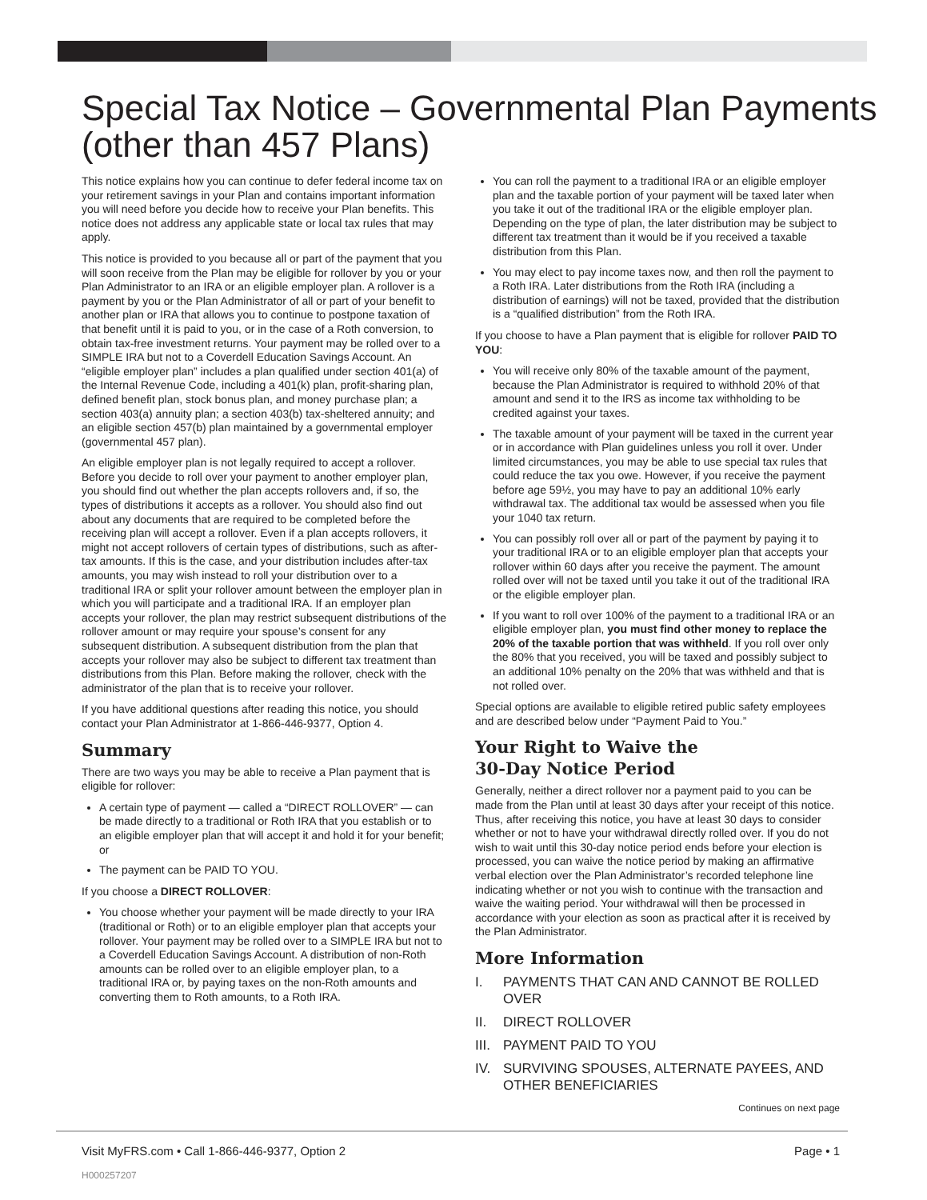Special Tax Notice – Governmental Plan Payments
(other than 457 Plans)
This notice explains how you can continue to defer federal income tax on your retirement savings in your Plan and contains important information you will need before you decide how to receive your Plan benefits. This notice does not address any applicable state or local tax rules that may apply.
This notice is provided to you because all or part of the payment that you will soon receive from the Plan may be eligible for rollover by you or your Plan Administrator to an IRA or an eligible employer plan. A rollover is a payment by you or the Plan Administrator of all or part of your benefit to another plan or IRA that allows you to continue to postpone taxation of that benefit until it is paid to you, or in the case of a Roth conversion, to obtain tax-free investment returns. Your payment may be rolled over to a SIMPLE IRA but not to a Coverdell Education Savings Account. An “eligible employer plan” includes a plan qualified under section 401(a) of the Internal Revenue Code, including a 401(k) plan, profit-sharing plan, defined benefit plan, stock bonus plan, and money purchase plan; a section 403(a) annuity plan; a section 403(b) tax-sheltered annuity; and an eligible section 457(b) plan maintained by a governmental employer (governmental 457 plan).
An eligible employer plan is not legally required to accept a rollover. Before you decide to roll over your payment to another employer plan, you should find out whether the plan accepts rollovers and, if so, the types of distributions it accepts as a rollover. You should also find out about any documents that are required to be completed before the receiving plan will accept a rollover. Even if a plan accepts rollovers, it might not accept rollovers of certain types of distributions, such as after-tax amounts. If this is the case, and your distribution includes after-tax amounts, you may wish instead to roll your distribution over to a traditional IRA or split your rollover amount between the employer plan in which you will participate and a traditional IRA. If an employer plan accepts your rollover, the plan may restrict subsequent distributions of the rollover amount or may require your spouse’s consent for any subsequent distribution. A subsequent distribution from the plan that accepts your rollover may also be subject to different tax treatment than distributions from this Plan. Before making the rollover, check with the administrator of the plan that is to receive your rollover.
If you have additional questions after reading this notice, you should contact your Plan Administrator at 1-866-446-9377, Option 4.
Summary
There are two ways you may be able to receive a Plan payment that is eligible for rollover:
A certain type of payment — called a “DIRECT ROLLOVER” — can be made directly to a traditional or Roth IRA that you establish or to an eligible employer plan that will accept it and hold it for your benefit; or
The payment can be PAID TO YOU.
If you choose a DIRECT ROLLOVER:
You choose whether your payment will be made directly to your IRA (traditional or Roth) or to an eligible employer plan that accepts your rollover. Your payment may be rolled over to a SIMPLE IRA but not to a Coverdell Education Savings Account. A distribution of non-Roth amounts can be rolled over to an eligible employer plan, to a traditional IRA or, by paying taxes on the non-Roth amounts and converting them to Roth amounts, to a Roth IRA.
You can roll the payment to a traditional IRA or an eligible employer plan and the taxable portion of your payment will be taxed later when you take it out of the traditional IRA or the eligible employer plan. Depending on the type of plan, the later distribution may be subject to different tax treatment than it would be if you received a taxable distribution from this Plan.
You may elect to pay income taxes now, and then roll the payment to a Roth IRA. Later distributions from the Roth IRA (including a distribution of earnings) will not be taxed, provided that the distribution is a “qualified distribution” from the Roth IRA.
If you choose to have a Plan payment that is eligible for rollover PAID TO YOU:
You will receive only 80% of the taxable amount of the payment, because the Plan Administrator is required to withhold 20% of that amount and send it to the IRS as income tax withholding to be credited against your taxes.
The taxable amount of your payment will be taxed in the current year or in accordance with Plan guidelines unless you roll it over. Under limited circumstances, you may be able to use special tax rules that could reduce the tax you owe. However, if you receive the payment before age 59½, you may have to pay an additional 10% early withdrawal tax. The additional tax would be assessed when you file your 1040 tax return.
You can possibly roll over all or part of the payment by paying it to your traditional IRA or to an eligible employer plan that accepts your rollover within 60 days after you receive the payment. The amount rolled over will not be taxed until you take it out of the traditional IRA or the eligible employer plan.
If you want to roll over 100% of the payment to a traditional IRA or an eligible employer plan, you must find other money to replace the 20% of the taxable portion that was withheld. If you roll over only the 80% that you received, you will be taxed and possibly subject to an additional 10% penalty on the 20% that was withheld and that is not rolled over.
Special options are available to eligible retired public safety employees and are described below under “Payment Paid to You.”
Your Right to Waive the
30-Day Notice Period
Generally, neither a direct rollover nor a payment paid to you can be made from the Plan until at least 30 days after your receipt of this notice. Thus, after receiving this notice, you have at least 30 days to consider whether or not to have your withdrawal directly rolled over. If you do not wish to wait until this 30-day notice period ends before your election is processed, you can waive the notice period by making an affirmative verbal election over the Plan Administrator’s recorded telephone line indicating whether or not you wish to continue with the transaction and waive the waiting period. Your withdrawal will then be processed in accordance with your election as soon as practical after it is received by the Plan Administrator.
More Information
I. PAYMENTS THAT CAN AND CANNOT BE ROLLED OVER
II. DIRECT ROLLOVER
III. PAYMENT PAID TO YOU
IV. SURVIVING SPOUSES, ALTERNATE PAYEES, AND OTHER BENEFICIARIES
Continues on next page
Visit MyFRS.com • Call 1-866-446-9377, Option 2 Page • 1
H000257207